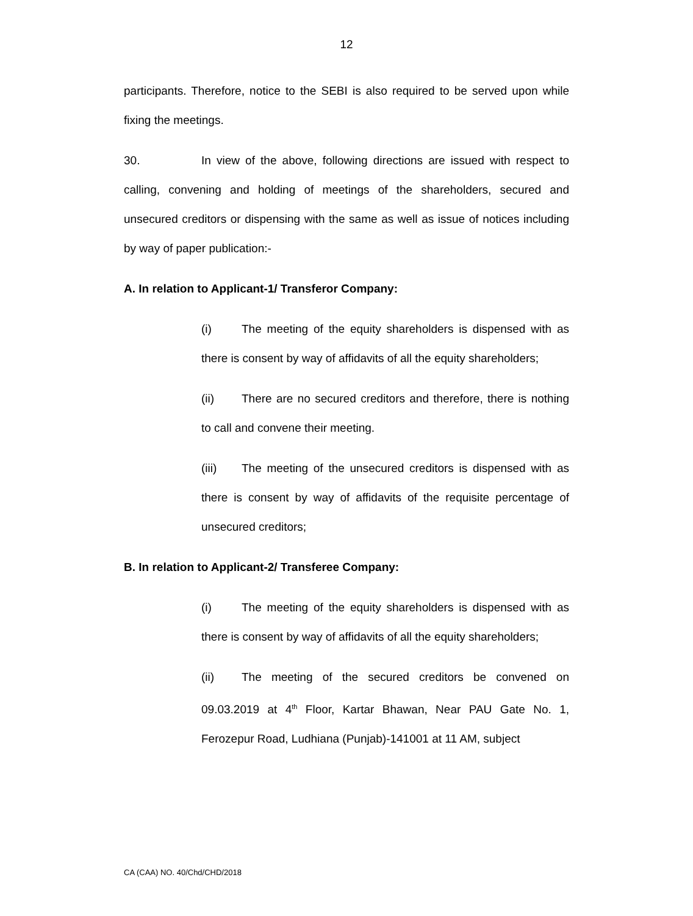12
participants. Therefore, notice to the SEBI is also required to be served upon while fixing the meetings.
30. In view of the above, following directions are issued with respect to calling, convening and holding of meetings of the shareholders, secured and unsecured creditors or dispensing with the same as well as issue of notices including by way of paper publication:-
A. In relation to Applicant-1/ Transferor Company:
(i) The meeting of the equity shareholders is dispensed with as there is consent by way of affidavits of all the equity shareholders;
(ii) There are no secured creditors and therefore, there is nothing to call and convene their meeting.
(iii) The meeting of the unsecured creditors is dispensed with as there is consent by way of affidavits of the requisite percentage of unsecured creditors;
B. In relation to Applicant-2/ Transferee Company:
(i) The meeting of the equity shareholders is dispensed with as there is consent by way of affidavits of all the equity shareholders;
(ii) The meeting of the secured creditors be convened on 09.03.2019 at 4<sup>th</sup> Floor, Kartar Bhawan, Near PAU Gate No. 1, Ferozepur Road, Ludhiana (Punjab)-141001 at 11 AM, subject
CA (CAA) NO. 40/Chd/CHD/2018